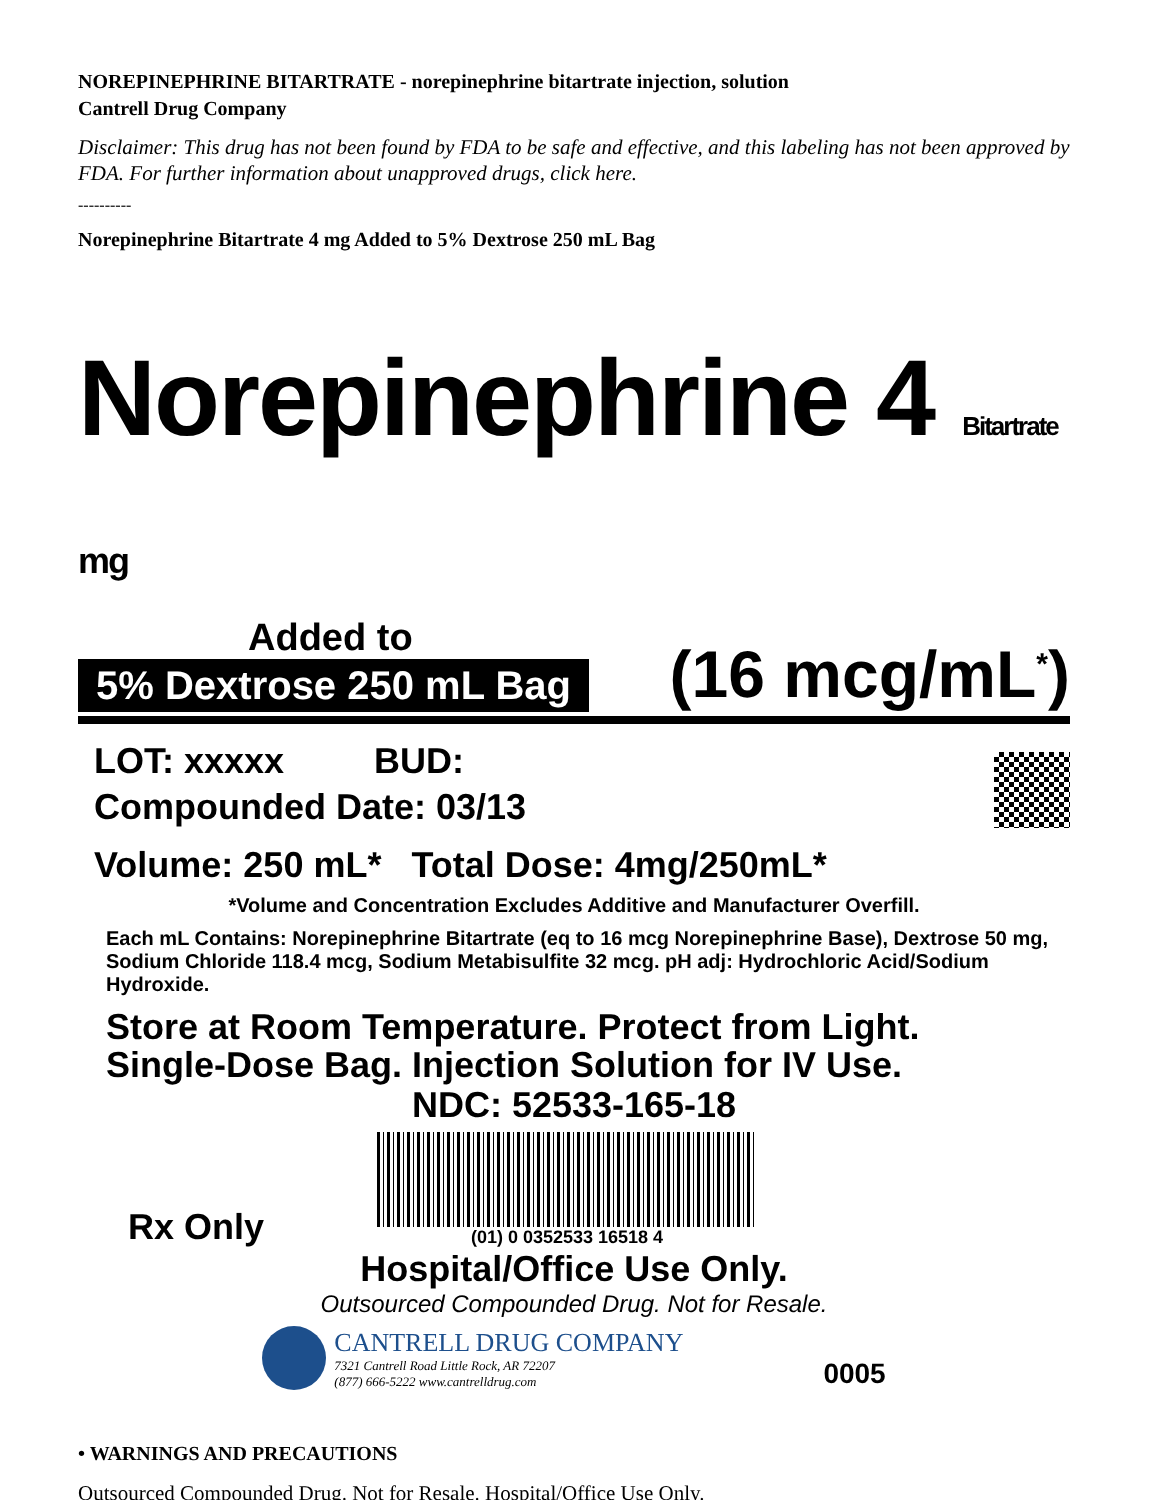NOREPINEPHRINE BITARTRATE - norepinephrine bitartrate injection, solution
Cantrell Drug Company
Disclaimer: This drug has not been found by FDA to be safe and effective, and this labeling has not been approved by FDA. For further information about unapproved drugs, click here.
----------
Norepinephrine Bitartrate 4 mg Added to 5% Dextrose 250 mL Bag
Norepinephrine 4 Bitartrate mg
Added to
5% Dextrose 250 mL Bag
(16 mcg/mL<sup>*</sup>)
LOT: xxxxx BUD:
Compounded Date: 03/13
Volume: 250 mL* Total Dose: 4mg/250mL*
*Volume and Concentration Excludes Additive and Manufacturer Overfill.
Each mL Contains: Norepinephrine Bitartrate (eq to 16 mcg Norepinephrine Base), Dextrose 50 mg, Sodium Chloride 118.4 mcg, Sodium Metabisulfite 32 mcg. pH adj: Hydrochloric Acid/Sodium Hydroxide.
Store at Room Temperature. Protect from Light.
Single-Dose Bag. Injection Solution for IV Use.
NDC: 52533-165-18
Rx Only
(01) 0 0352533 16518 4
Hospital/Office Use Only.
Outsourced Compounded Drug. Not for Resale.
CANTRELL DRUG COMPANY
7321 Cantrell Road Little Rock, AR 72207
(877) 666-5222 www.cantrelldrug.com
0005
• WARNINGS AND PRECAUTIONS
Outsourced Compounded Drug. Not for Resale. Hospital/Office Use Only.